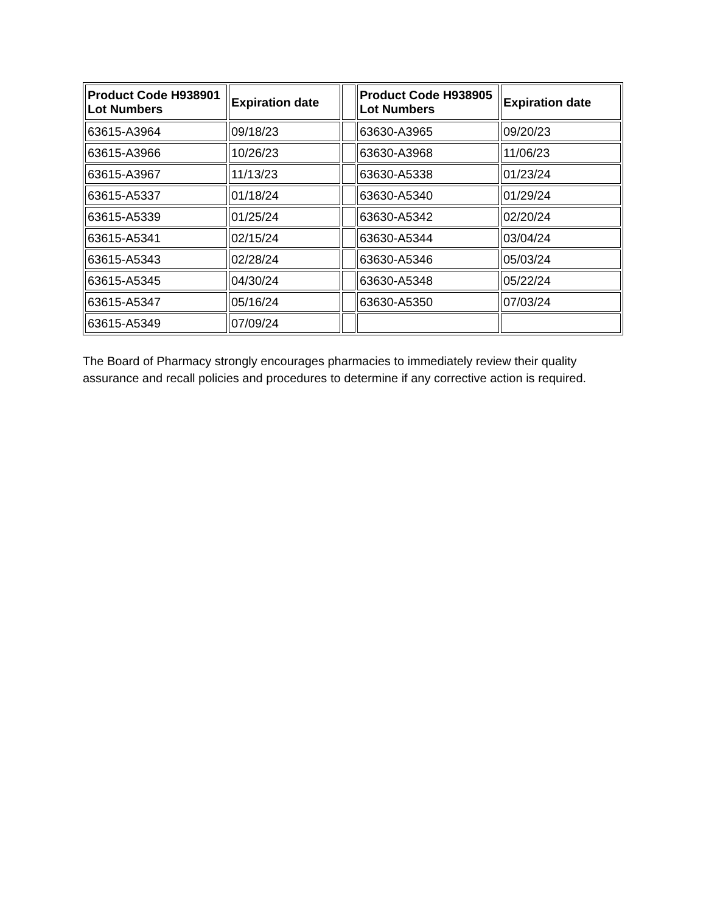| Product Code H938901 Lot Numbers | Expiration date | | Product Code H938905 Lot Numbers | Expiration date |
| --- | --- | --- | --- | --- |
| 63615-A3964 | 09/18/23 | | 63630-A3965 | 09/20/23 |
| 63615-A3966 | 10/26/23 | | 63630-A3968 | 11/06/23 |
| 63615-A3967 | 11/13/23 | | 63630-A5338 | 01/23/24 |
| 63615-A5337 | 01/18/24 | | 63630-A5340 | 01/29/24 |
| 63615-A5339 | 01/25/24 | | 63630-A5342 | 02/20/24 |
| 63615-A5341 | 02/15/24 | | 63630-A5344 | 03/04/24 |
| 63615-A5343 | 02/28/24 | | 63630-A5346 | 05/03/24 |
| 63615-A5345 | 04/30/24 | | 63630-A5348 | 05/22/24 |
| 63615-A5347 | 05/16/24 | | 63630-A5350 | 07/03/24 |
| 63615-A5349 | 07/09/24 | | | |
The Board of Pharmacy strongly encourages pharmacies to immediately review their quality assurance and recall policies and procedures to determine if any corrective action is required.